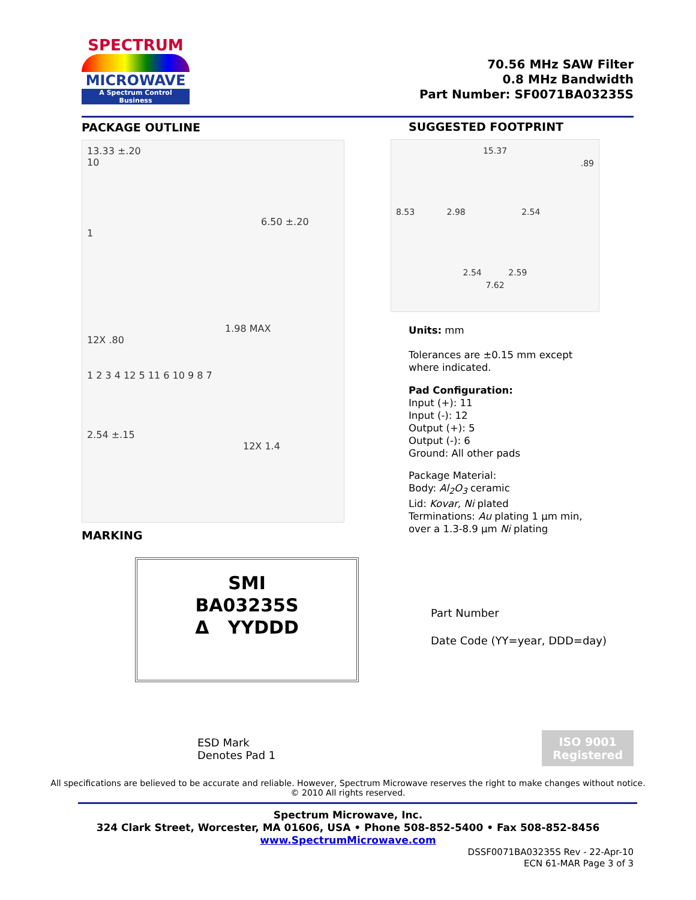SPECTRUM
MICROWAVE
A Spectrum Control Business
70.56 MHz SAW Filter
0.8 MHz Bandwidth
Part Number: SF0071BA03235S
PACKAGE OUTLINE
13.33 ±.20
10
6.50 ±.20
1
1.98 MAX
12X .80
1 2 3 4 12 5 11 6 10 9 8 7
2.54 ±.15
12X 1.4
MARKING
SUGGESTED FOOTPRINT
15.37
.89
8.53 2.98 2.54
2.54 2.59
7.62
Units: mm
Tolerances are ±0.15 mm except
where indicated.
Pad Configuration:
Input (+): 11
Input (-): 12
Output (+): 5
Output (-): 6
Ground: All other pads
Package Material:
Body: Al<sub>2</sub>O<sub>3</sub> ceramic
Lid: Kovar, Ni plated
Terminations: Au plating 1 µm min,
over a 1.3-8.9 µm Ni plating
SMI
BA03235S
Δ YYDDD
Part Number
Date Code (YY=year, DDD=day)
ESD Mark
Denotes Pad 1
ISO 9001
Registered
All specifications are believed to be accurate and reliable. However, Spectrum Microwave reserves the right to make changes without notice.
© 2010 All rights reserved.
Spectrum Microwave, Inc.
324 Clark Street, Worcester, MA 01606, USA • Phone 508-852-5400 • Fax 508-852-8456
www.SpectrumMicrowave.com
DSSF0071BA03235S Rev - 22-Apr-10
ECN 61-MAR Page 3 of 3